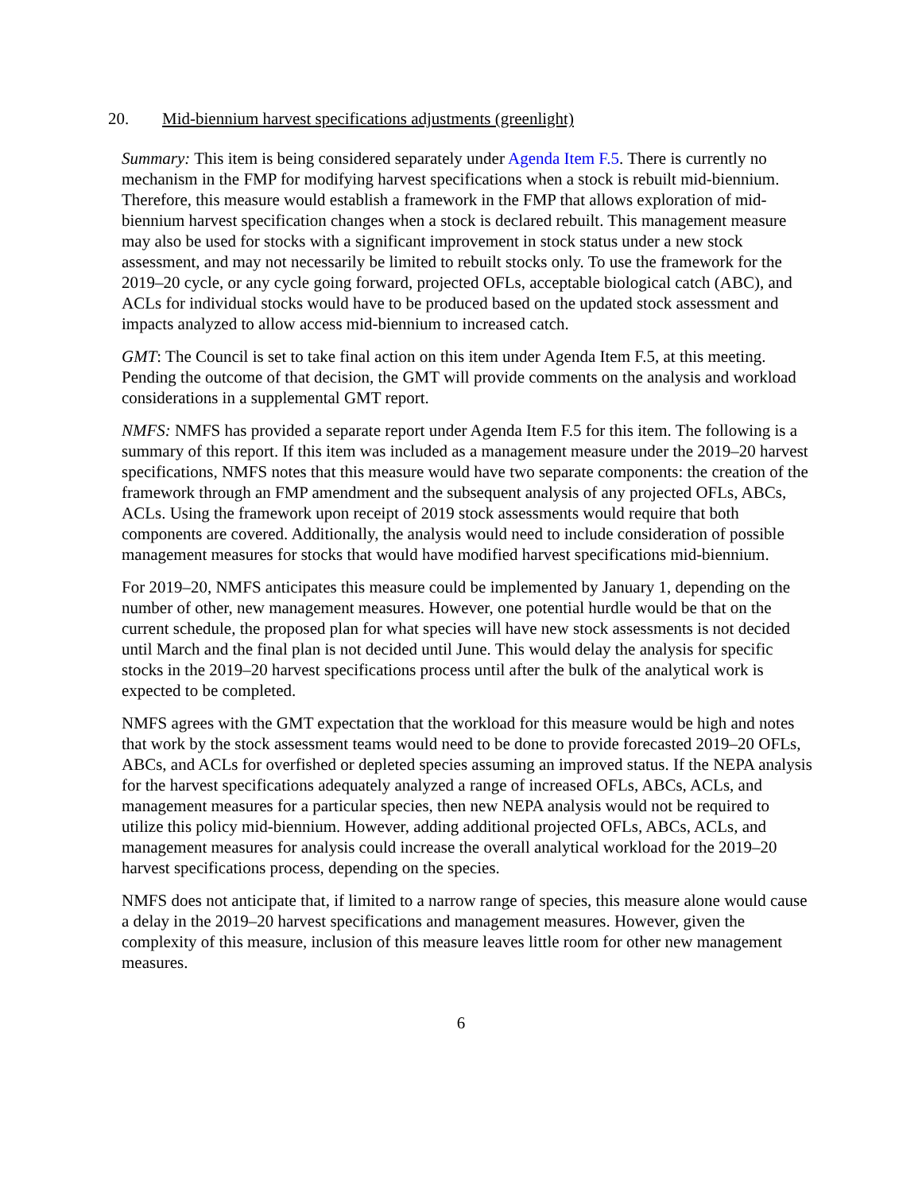20. Mid-biennium harvest specifications adjustments (greenlight)
Summary: This item is being considered separately under Agenda Item F.5. There is currently no mechanism in the FMP for modifying harvest specifications when a stock is rebuilt mid-biennium. Therefore, this measure would establish a framework in the FMP that allows exploration of mid-biennium harvest specification changes when a stock is declared rebuilt. This management measure may also be used for stocks with a significant improvement in stock status under a new stock assessment, and may not necessarily be limited to rebuilt stocks only. To use the framework for the 2019–20 cycle, or any cycle going forward, projected OFLs, acceptable biological catch (ABC), and ACLs for individual stocks would have to be produced based on the updated stock assessment and impacts analyzed to allow access mid-biennium to increased catch.
GMT: The Council is set to take final action on this item under Agenda Item F.5, at this meeting. Pending the outcome of that decision, the GMT will provide comments on the analysis and workload considerations in a supplemental GMT report.
NMFS: NMFS has provided a separate report under Agenda Item F.5 for this item. The following is a summary of this report. If this item was included as a management measure under the 2019–20 harvest specifications, NMFS notes that this measure would have two separate components: the creation of the framework through an FMP amendment and the subsequent analysis of any projected OFLs, ABCs, ACLs. Using the framework upon receipt of 2019 stock assessments would require that both components are covered. Additionally, the analysis would need to include consideration of possible management measures for stocks that would have modified harvest specifications mid-biennium.
For 2019–20, NMFS anticipates this measure could be implemented by January 1, depending on the number of other, new management measures. However, one potential hurdle would be that on the current schedule, the proposed plan for what species will have new stock assessments is not decided until March and the final plan is not decided until June. This would delay the analysis for specific stocks in the 2019–20 harvest specifications process until after the bulk of the analytical work is expected to be completed.
NMFS agrees with the GMT expectation that the workload for this measure would be high and notes that work by the stock assessment teams would need to be done to provide forecasted 2019–20 OFLs, ABCs, and ACLs for overfished or depleted species assuming an improved status. If the NEPA analysis for the harvest specifications adequately analyzed a range of increased OFLs, ABCs, ACLs, and management measures for a particular species, then new NEPA analysis would not be required to utilize this policy mid-biennium. However, adding additional projected OFLs, ABCs, ACLs, and management measures for analysis could increase the overall analytical workload for the 2019–20 harvest specifications process, depending on the species.
NMFS does not anticipate that, if limited to a narrow range of species, this measure alone would cause a delay in the 2019–20 harvest specifications and management measures. However, given the complexity of this measure, inclusion of this measure leaves little room for other new management measures.
6